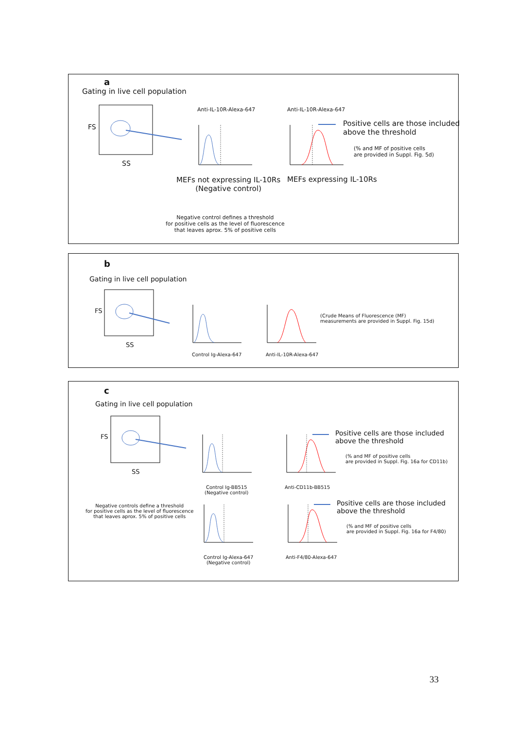a
Gating in live cell population
FS
SS
Anti-IL-10R-Alexa-647 Anti-IL-10R-Alexa-647
Positive cells are those included
above the threshold
(% and MF of positive cells
are provided in Suppl. Fig. 5d)
MEFs not expressing IL-10Rs
(Negative control)
MEFs expressing IL-10Rs
Negative control defines a threshold
for positive cells as the level of fluorescence
that leaves aprox. 5% of positive cells
b
Gating in live cell population
FS
SS
(Crude Means of Fluorescence (MF)
measurements are provided in Suppl. Fig. 15d)
Control Ig-Alexa-647 Anti-IL-10R-Alexa-647
c
Gating in live cell population
FS
SS
Positive cells are those included
above the threshold
(% and MF of positive cells
are provided in Suppl. Fig. 16a for CD11b)
Control Ig-BB515
(Negative control)
Anti-CD11b-BB515
Negative controls define a threshold
for positive cells as the level of fluorescence
that leaves aprox. 5% of positive cells
Positive cells are those included
above the threshold
(% and MF of positive cells
are provided in Suppl. Fig. 16a for F4/80)
Control Ig-Alexa-647
(Negative control)
Anti-F4/80-Alexa-647
33